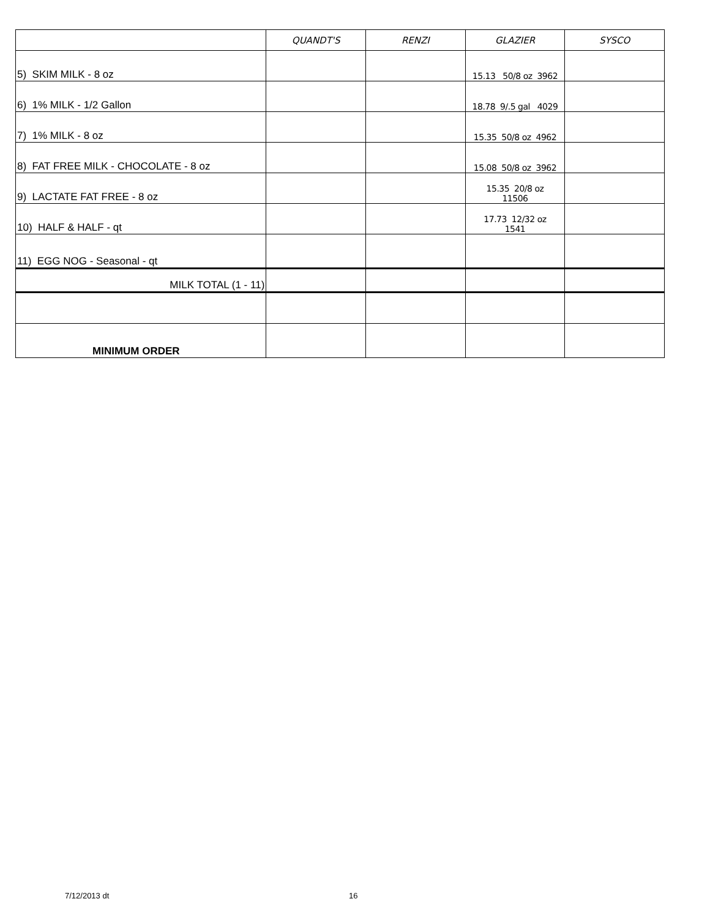| | QUANDT'S | RENZI | GLAZIER | SYSCO |
| --- | --- | --- | --- | --- |
| 5) SKIM MILK - 8 oz | | | 15.13 50/8 oz 3962 | |
| 6) 1% MILK - 1/2 Gallon | | | 18.78 9/.5 gal 4029 | |
| 7) 1% MILK - 8 oz | | | 15.35 50/8 oz 4962 | |
| 8) FAT FREE MILK - CHOCOLATE - 8 oz | | | 15.08 50/8 oz 3962 | |
| 9) LACTATE FAT FREE - 8 oz | | | 15.35 20/8 oz 11506 | |
| 10) HALF & HALF - qt | | | 17.73 12/32 oz 1541 | |
| 11) EGG NOG - Seasonal - qt | | | | |
| MILK TOTAL (1 - 11) | | | | |
| MINIMUM ORDER | | | | |
7/12/2013 dt 16